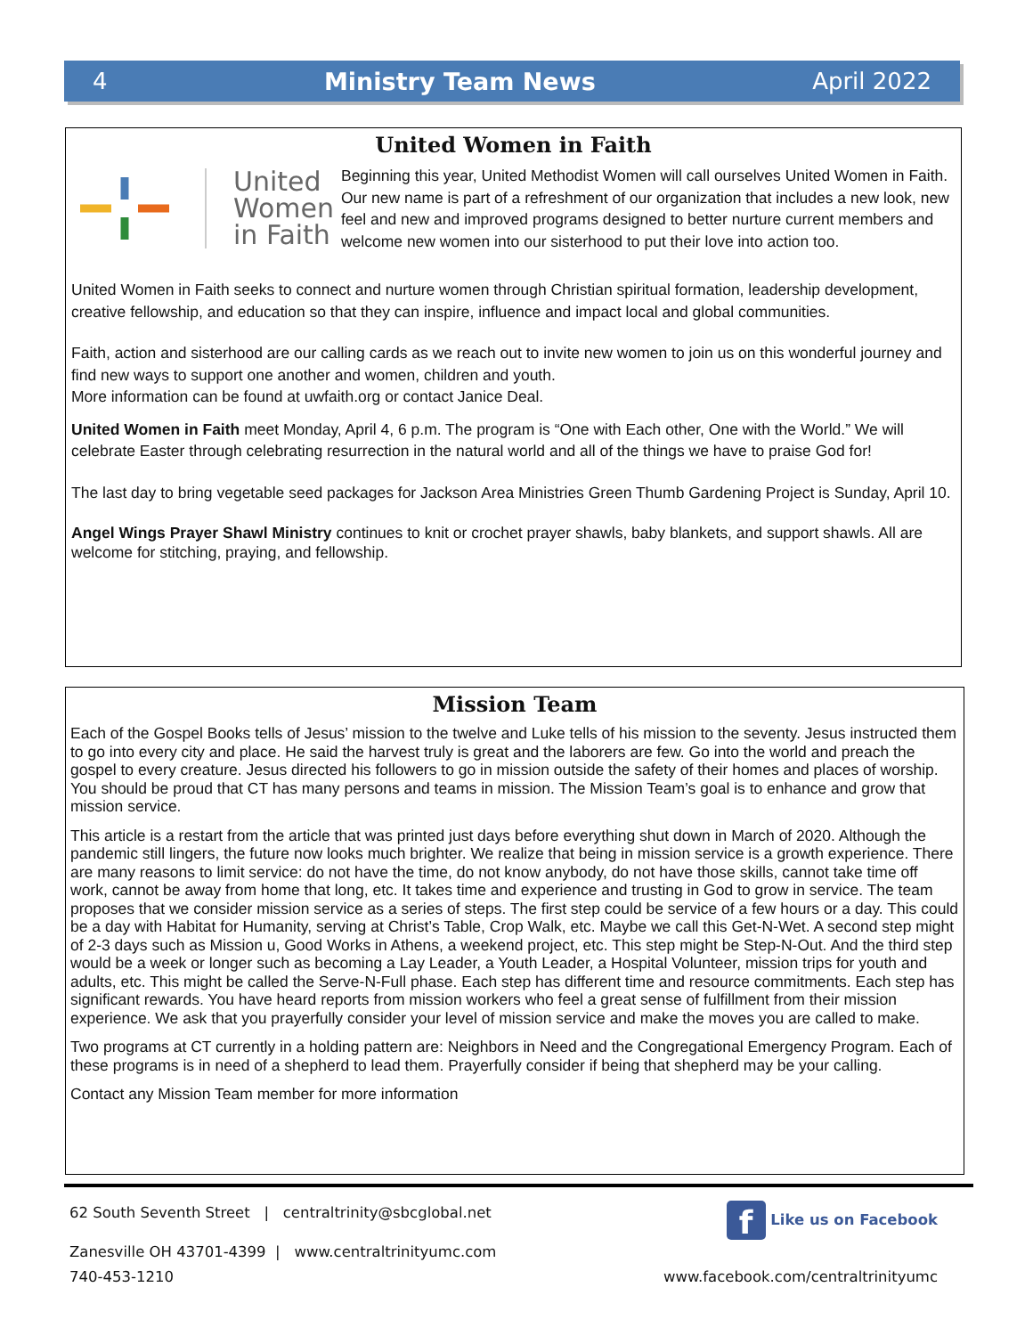4 Ministry Team News April 2022
United Women in Faith
United
Women
in Faith
Beginning this year, United Methodist Women will call ourselves United Women in Faith. Our new name is part of a refreshment of our organization that includes a new look, new feel and new and improved programs designed to better nurture current members and welcome new women into our sisterhood to put their love into action too.
United Women in Faith seeks to connect and nurture women through Christian spiritual formation, leadership development, creative fellowship, and education so that they can inspire, influence and impact local and global communities.
Faith, action and sisterhood are our calling cards as we reach out to invite new women to join us on this wonderful journey and find new ways to support one another and women, children and youth.
More information can be found at uwfaith.org or contact Janice Deal.
United Women in Faith meet Monday, April 4, 6 p.m. The program is “One with Each other, One with the World.” We will celebrate Easter through celebrating resurrection in the natural world and all of the things we have to praise God for!
The last day to bring vegetable seed packages for Jackson Area Ministries Green Thumb Gardening Project is Sunday, April 10.
Angel Wings Prayer Shawl Ministry continues to knit or crochet prayer shawls, baby blankets, and support shawls. All are welcome for stitching, praying, and fellowship.
Mission Team
Each of the Gospel Books tells of Jesus’ mission to the twelve and Luke tells of his mission to the seventy. Jesus instructed them to go into every city and place. He said the harvest truly is great and the laborers are few. Go into the world and preach the gospel to every creature. Jesus directed his followers to go in mission outside the safety of their homes and places of worship. You should be proud that CT has many persons and teams in mission. The Mission Team’s goal is to enhance and grow that mission service.
This article is a restart from the article that was printed just days before everything shut down in March of 2020. Although the pandemic still lingers, the future now looks much brighter. We realize that being in mission service is a growth experience. There are many reasons to limit service: do not have the time, do not know anybody, do not have those skills, cannot take time off work, cannot be away from home that long, etc. It takes time and experience and trusting in God to grow in service. The team proposes that we consider mission service as a series of steps. The first step could be service of a few hours or a day. This could be a day with Habitat for Humanity, serving at Christ’s Table, Crop Walk, etc. Maybe we call this Get-N-Wet. A second step might of 2-3 days such as Mission u, Good Works in Athens, a weekend project, etc. This step might be Step-N-Out. And the third step would be a week or longer such as becoming a Lay Leader, a Youth Leader, a Hospital Volunteer, mission trips for youth and adults, etc. This might be called the Serve-N-Full phase. Each step has different time and resource commitments. Each step has significant rewards. You have heard reports from mission workers who feel a great sense of fulfillment from their mission experience. We ask that you prayerfully consider your level of mission service and make the moves you are called to make.
Two programs at CT currently in a holding pattern are: Neighbors in Need and the Congregational Emergency Program. Each of these programs is in need of a shepherd to lead them. Prayerfully consider if being that shepherd may be your calling.
Contact any Mission Team member for more information
62 South Seventh Street | centraltrinity@sbcglobal.net f Like us on Facebook
Zanesville OH 43701-4399 | www.centraltrinityumc.com
740-453-1210 www.facebook.com/centraltrinityumc